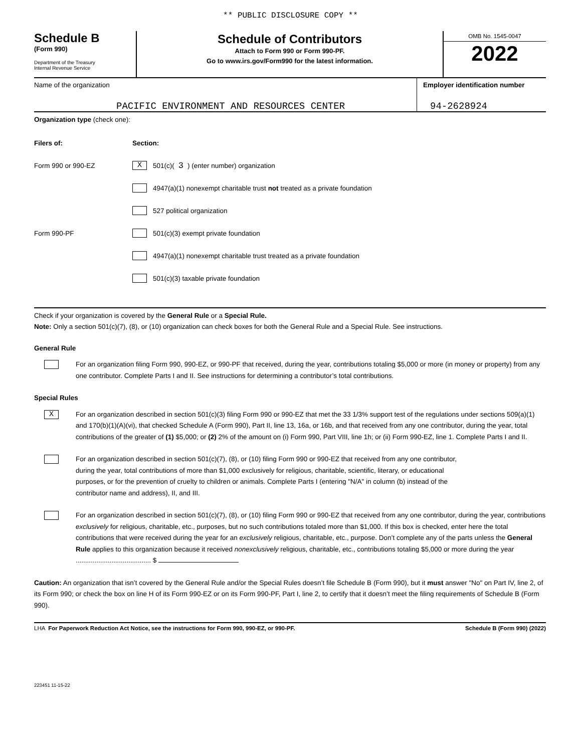** PUBLIC DISCLOSURE COPY **
Schedule B
(Form 990)
Department of the Treasury
Internal Revenue Service
Schedule of Contributors
Attach to Form 990 or Form 990-PF.
Go to www.irs.gov/Form990 for the latest information.
OMB No. 1545-0047
2022
Name of the organization
PACIFIC ENVIRONMENT AND RESOURCES CENTER
Employer identification number
94-2628924
Organization type (check one):
Filers of: Section:
Form 990 or 990-EZ X 501(c)( 3 ) (enter number) organization
4947(a)(1) nonexempt charitable trust not treated as a private foundation
527 political organization
Form 990-PF 501(c)(3) exempt private foundation
4947(a)(1) nonexempt charitable trust treated as a private foundation
501(c)(3) taxable private foundation
Check if your organization is covered by the General Rule or a Special Rule.
Note: Only a section 501(c)(7), (8), or (10) organization can check boxes for both the General Rule and a Special Rule. See instructions.
General Rule
For an organization filing Form 990, 990-EZ, or 990-PF that received, during the year, contributions totaling $5,000 or more (in money or property) from any one contributor. Complete Parts I and II. See instructions for determining a contributor’s total contributions.
Special Rules
X
For an organization described in section 501(c)(3) filing Form 990 or 990-EZ that met the 33 1/3% support test of the regulations under sections 509(a)(1) and 170(b)(1)(A)(vi), that checked Schedule A (Form 990), Part II, line 13, 16a, or 16b, and that received from any one contributor, during the year, total contributions of the greater of (1) $5,000; or (2) 2% of the amount on (i) Form 990, Part VIII, line 1h; or (ii) Form 990-EZ, line 1. Complete Parts I and II.
For an organization described in section 501(c)(7), (8), or (10) filing Form 990 or 990-EZ that received from any one contributor, during the year, total contributions of more than $1,000 exclusively for religious, charitable, scientific, literary, or educational purposes, or for the prevention of cruelty to children or animals. Complete Parts I (entering "N/A" in column (b) instead of the contributor name and address), II, and III.
For an organization described in section 501(c)(7), (8), or (10) filing Form 990 or 990-EZ that received from any one contributor, during the year, contributions exclusively for religious, charitable, etc., purposes, but no such contributions totaled more than $1,000. If this box is checked, enter here the total contributions that were received during the year for an exclusively religious, charitable, etc., purpose. Don’t complete any of the parts unless the General Rule applies to this organization because it received nonexclusively religious, charitable, etc., contributions totaling $5,000 or more during the year ........................................ $
Caution: An organization that isn’t covered by the General Rule and/or the Special Rules doesn’t file Schedule B (Form 990), but it must answer "No" on Part IV, line 2, of its Form 990; or check the box on line H of its Form 990-EZ or on its Form 990-PF, Part I, line 2, to certify that it doesn’t meet the filing requirements of Schedule B (Form 990).
LHA For Paperwork Reduction Act Notice, see the instructions for Form 990, 990-EZ, or 990-PF. Schedule B (Form 990) (2022)
223451 11-15-22